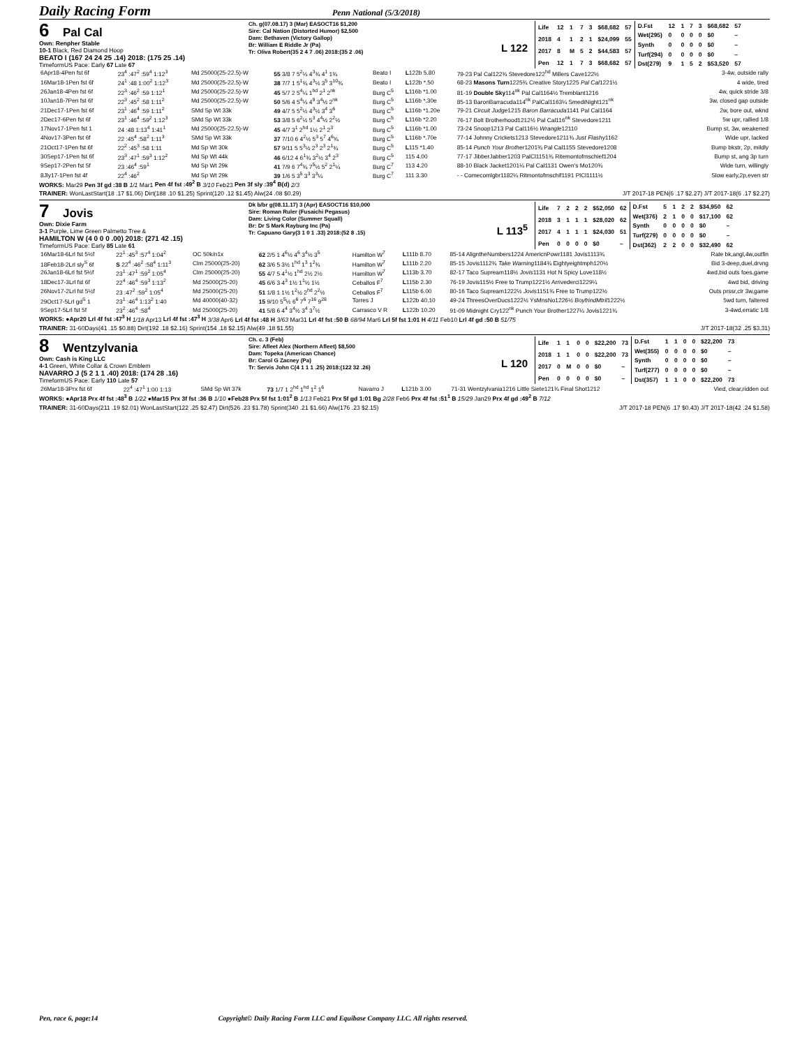Daily Racing Form
Penn National (5/3/2018)
6 Pal Cal
Own: Renpher Stable
10-1 Black, Red Diamond Hoop
BEATO I (167 24 24 25 .14) 2018: (175 25 .14)
TimeformUS Pace: Early 67 Late 67
Ch. g(07.08.17) 3 (Mar) EASOCT16 $1,200
Sire: Cal Nation (Distorted Humor) $2,500
Dam: Bethaven (Victory Gallop)
Br: William E Riddle Jr (Pa)
Tr: Oliva Robert(35 2 4 7 .06) 2018:(35 2 .06)
L 122
| Life | 12 | 1 | 7 | 3 | $68,682 | 57 |
| 2018 | 4 | 1 | 2 | 1 | $24,099 | 55 |
| 2017 | 8 | M | 5 | 2 | $44,583 | 57 |
| Pen | 12 | 1 | 7 | 3 | $68,682 | 57 |
| D.Fst | 12 | 1 | 7 | 3 | $68,682 | 57 |
| Wet(295) | 0 | 0 | 0 | 0 | $0 | – |
| Synth | 0 | 0 | 0 | 0 | $0 | – |
| Turf(294) | 0 | 0 | 0 | 0 | $0 | – |
| Dst(279) | 9 | 1 | 5 | 2 | $53,520 | 57 |
| 6Apr18-4Pen fst 6f | 23<sup>4</sup> :47<sup>2</sup> :59<sup>4</sup> 1:12<sup>3</sup> | Md 25000(25-22.5)-W | 55 3/8 7 5<sup>2</sup>¼ 4<sup>3</sup>¾ 4<sup>1</sup> 1¾ | Beato I | L 122b 5.80 | 79-23 Pal Cal122¾ Stevedore122<sup>hd</sup> Millers Cave122½ | 3-4w, outside rally |
| 16Mar18-1Pen fst 6f | 24<sup>1</sup> :48 1:00<sup>2</sup> 1:12<sup>3</sup> | Md 25000(25-22.5)-W | 38 7/7 1 5<sup>1</sup>¾ 4<sup>3</sup>½ 3<sup>5</sup> 3<sup>10</sup>¾ | Beato I | L 122b *.50 | 68-23 Masons Turn 1225¾ Creative Story1225 Pal Cal 1221½ | 4 wide, tired |
| 26Jan18-4Pen fst 6f | 22<sup>3</sup> :46<sup>2</sup> :59 1:12<sup>1</sup> | Md 25000(25-22.5)-W | 45 5/7 2 5<sup>4</sup>¼ 1<sup>hd</sup> 2<sup>1</sup> 2<sup>nk</sup> | Burg C<sup>5</sup> | L 116b *1.00 | 81-19 Double Sky 114<sup>nk</sup> Pal Cal1164½ Tremblant1216 | 4w, quick stride 3/8 |
| 10Jan18-7Pen fst 6f | 22<sup>3</sup> :45<sup>2</sup> :58 1:11<sup>2</sup> | Md 25000(25-22.5)-W | 50 5/6 4 5<sup>4</sup>¼ 4<sup>9</sup> 3<sup>4</sup>½ 2<sup>nk</sup> | Burg C<sup>5</sup> | L 116b *.30e | 85-13 BaronBarracuda114<sup>nk</sup> PalCal1163¼ SmediNight121<sup>nk</sup> | 3w, closed gap outside |
| 21Dec17-1Pen fst 6f | 23<sup>1</sup> :46<sup>4</sup> :59 1:11<sup>2</sup> | SMd Sp Wt 33k | 49 4/7 5 5<sup>2</sup>½ 4<sup>3</sup>½ 3<sup>4</sup> 3<sup>6</sup> | Burg C<sup>5</sup> | L 116b *1.20e | 79-21 Circuit Judge 1215 Baron Barracuda 1141 Pal Cal1164 | 2w, bore out, wknd |
| 2Dec17-6Pen fst 6f | 23<sup>1</sup> :46<sup>4</sup> :59<sup>2</sup> 1:12<sup>3</sup> | SMd Sp Wt 33k | 53 3/8 5 6<sup>2</sup>½ 5<sup>3</sup> 4<sup>4</sup>½ 2<sup>2</sup>½ | Burg C<sup>5</sup> | L 116b *2.20 | 76-17 Bolt Brotherhood1212½ Pal Cal116<sup>nk</sup> Stevedore1211 | 5w upr, rallied 1/8 |
| 17Nov17-1Pen fst 1 | 24 :48 1:13<sup>4</sup> 1:41<sup>1</sup> | Md 25000(25-22.5)-W | 45 4/7 3<sup>1</sup> 2<sup>hd</sup> 1½ 2<sup>1</sup> 2<sup>3</sup> | Burg C<sup>5</sup> | L 116b *1.00 | 73-24 Snoop1213 Pal Cal116½ Wrangle 12110 | Bump st, 3w, weakened |
| 4Nov17-3Pen fst 6f | 22 :45<sup>4</sup> :58<sup>2</sup> 1:11<sup>3</sup> | SMd Sp Wt 33k | 37 7/10 6 4<sup>2</sup>½ 5<sup>3</sup> 5<sup>7</sup> 4<sup>6</sup>¾ | Burg C<sup>5</sup> | L 116b *.70e | 77-14 Johnny Crickets1213 Stevedore1211¾ Just Flashy 1162 | Wide upr, lacked |
| 21Oct17-1Pen fst 6f | 22<sup>2</sup> :45<sup>3</sup> :58 1:11 | Md Sp Wt 30k | 57 9/11 5 5<sup>3</sup>½ 2<sup>3</sup> 2<sup>3</sup> 2<sup>1</sup>¾ | Burg C<sup>5</sup> | L 115 *1.40 | 85-14 Punch Your Brother 1201¾ Pal Cal1155 Stevedore1208 | Bump bkstr, 2p, mildly |
| 30Sep17-1Pen fst 6f | 23<sup>3</sup> :47<sup>1</sup> :59<sup>3</sup> 1:12<sup>2</sup> | Md Sp Wt 44k | 46 6/12 4 6<sup>1</sup>¾ 3<sup>2</sup>½ 3<sup>4</sup> 2<sup>3</sup> | Burg C<sup>5</sup> | 115 4.00 | 77-17 JibberJabber1203 PalCl1151¾ Ritemontofmschief1204 | Bump st, ang 3p turn |
| 9Sep17-2Pen fst 5f | 23 :46<sup>4</sup> :59<sup>1</sup> | Md Sp Wt 29k | 41 7/9 6 7<sup>4</sup>¾ 7<sup>5</sup>½ 5<sup>2</sup> 2<sup>1</sup>¼ | Burg C<sup>7</sup> | 113 4.20 | 88-10 Black Jacket1201¼ Pal Cal1131 Owen's Mo120¾ | Wide turn, willingly |
| 8Jly17-1Pen fst 4f | 22<sup>4</sup> :46<sup>2</sup> | Md Sp Wt 29k | 39 1/6 5 3<sup>5</sup> 3<sup>3</sup> 3<sup>3</sup>¼ | Burg C<sup>7</sup> | 111 3.30 | - - Comecomlgbr1182¼ Ritmontofmschif1191 PlCl1111½ | Slow early,2p,even str |
WORKS: Mar29 Pen 3f gd :38 B 1/1 Mar1 Pen 4f fst :49<sup>2</sup> B 3/10 Feb23 Pen 3f sly :39<sup>4</sup> B(d) 2/3
TRAINER: WonLastStart(18 .17 $1.06) Dirt(188 .10 $1.25) Sprint(120 .12 $1.45) Alw(24 .08 $0.29) J/T 2017-18 PEN(6 .17 $2.27) J/T 2017-18(6 .17 $2.27)
7 Jovis
Own: Dixie Farm
3-1 Purple, Lime Green Palmetto Tree &
HAMILTON W (4 0 0 0 .00) 2018: (271 42 .15)
TimeformUS Pace: Early 85 Late 61
Dk b/br g(08.11.17) 3 (Apr) EASOCT16 $10,000
Sire: Roman Ruler (Fusaichi Pegasus)
Dam: Living Color (Summer Squall)
Br: Dr S Mark Rayburg Inc (Pa)
Tr: Capuano Gary(3 1 0 1 .33) 2018:(52 8 .15)
L 113<sup>5</sup>
| Life | 7 | 2 | 2 | 2 | $52,050 | 62 |
| 2018 | 3 | 1 | 1 | 1 | $28,020 | 62 |
| 2017 | 4 | 1 | 1 | 1 | $24,030 | 51 |
| Pen | 0 | 0 | 0 | 0 | $0 | – |
| D.Fst | 5 | 1 | 2 | 2 | $34,950 | 62 |
| Wet(376) | 2 | 1 | 0 | 0 | $17,100 | 62 |
| Synth | 0 | 0 | 0 | 0 | $0 | – |
| Turf(279) | 0 | 0 | 0 | 0 | $0 | – |
| Dst(362) | 2 | 2 | 0 | 0 | $32,490 | 62 |
| 16Mar18-6Lrl fst 5½f | 22<sup>1</sup> :45<sup>3</sup> :57<sup>4</sup> 1:04<sup>2</sup> | OC 50k/n1x | 62 2/5 1 4<sup>6</sup>½ 4<sup>6</sup> 3<sup>4</sup>½ 3<sup>5</sup> | Hamilton W<sup>7</sup> | L 111b 8.70 | 85-14 AligntheNumbers1224 AmericnPowr1181 Jovis1113¾ | Rate bk,angl,4w,outfin |
| 18Feb18-2Lrl sly<sup>S</sup> 6f | S 22<sup>4</sup> :46<sup>2</sup> :58<sup>4</sup> 1:11<sup>3</sup> | Clm 25000(25-20) | 62 3/6 5 3½ 1<sup>hd</sup> 1<sup>3</sup> 1<sup>2</sup>¾ | Hamilton W<sup>7</sup> | L 111b 2.20 | 85-15 Jovis1112¾ Take Warning 1184¾ Eightyeightmph120½ | Bid 3-deep,duel,drvng |
| 26Jan18-6Lrl fst 5½f | 23<sup>1</sup> :47<sup>1</sup> :59<sup>2</sup> 1:05<sup>4</sup> | Clm 25000(25-20) | 55 4/7 5 4<sup>1</sup>½ 1<sup>hd</sup> 2½ 2½ | Hamilton W<sup>7</sup> | L 113b 3.70 | 82-17 Taco Supream118½ Jovis 1131 Hot N Spicy Love118½ | 4wd,bid outs foes,game |
| 18Dec17-3Lrl fst 6f | 22<sup>4</sup> :46<sup>4</sup> :59<sup>3</sup> 1:13<sup>2</sup> | Md 25000(25-20) | 45 6/6 3 4<sup>3</sup> 1½ 1<sup>1</sup>½ 1½ | Ceballos F<sup>7</sup> | L 115b 2.30 | 76-19 Jovis115½ Free to Trump1221½ Arrivederci1229¼ | 4wd bid, driving |
| 26Nov17-2Lrl fst 5½f | 23 :47<sup>2</sup> :59<sup>2</sup> 1:05<sup>4</sup> | Md 25000(25-20) | 51 1/8 1 1½ 1<sup>2</sup>½ 2<sup>hd</sup> 2<sup>2</sup>½ | Ceballos F<sup>7</sup> | L 115b 6.00 | 80-16 Taco Supream1222½ Jovis 1151¾ Free to Trump122½ | Outs prssr,clr 3w,game |
| 29Oct17-5Lrl gd<sup>S</sup> 1 | 23<sup>1</sup> :46<sup>4</sup> 1:13<sup>2</sup> 1:40 | Md 40000(40-32) | 15 9/10 5<sup>5</sup>½ 6<sup>6</sup> 7<sup>6</sup> 7<sup>16</sup> 9<sup>28</sup> | Torres J | L 122b 40.10 | 49-24 ThreesOverDucs1222½ YsMnsNo1226½ BoyfrindMtril 1222½ | 5wd turn, faltered |
| 9Sep17-5Lrl fst 5f | 23<sup>2</sup> :46<sup>4</sup> :58<sup>4</sup> | Md 25000(25-20) | 41 5/8 6 4<sup>4</sup> 3<sup>4</sup>½ 3<sup>4</sup> 3<sup>7</sup>½ | Carrasco V R | L 122b 10.20 | 91-09 Midnight Cry122<sup>nk</sup> Punch Your Brother1227¼ Jovis1221¾ | 3-4wd,erratic 1/8 |
WORKS: ●Apr20 Lrl 4f fst :47<sup>3</sup> H 1/18 Apr13 Lrl 4f fst :47<sup>3</sup> H 3/38 Apr6 Lrl 4f fst :48 H 3/63 Mar31 Lrl 4f fst :50 B 68/94 Mar6 Lrl 5f fst 1:01 H 4/11 Feb10 Lrl 4f gd :50 B 51/75
TRAINER: 31-60Days(41 .15 $0.88) Dirt(192 .18 $2.16) Sprint(154 .18 $2.15) Alw(49 .18 $1.55) J/T 2017-18(32 .25 $3.31)
8 Wentzylvania
Own: Cash is King LLC
4-1 Green, White Collar & Crown Emblem
NAVARRO J (5 2 1 1 .40) 2018: (174 28 .16)
TimeformUS Pace: Early 110 Late 57
Ch. c. 3 (Feb)
Sire: Afleet Alex (Northern Afleet) $8,500
Dam: Topeka (American Chance)
Br: Carol G Zacney (Pa)
Tr: Servis John C(4 1 1 1 .25) 2018:(122 32 .26)
L 120
| Life | 1 | 1 | 0 | 0 | $22,200 | 73 |
| 2018 | 1 | 1 | 0 | 0 | $22,200 | 73 |
| 2017 | 0 | M | 0 | 0 | $0 | – |
| Pen | 0 | 0 | 0 | 0 | $0 | – |
| D.Fst | 1 | 1 | 0 | 0 | $22,200 | 73 |
| Wet(355) | 0 | 0 | 0 | 0 | $0 | – |
| Synth | 0 | 0 | 0 | 0 | $0 | – |
| Turf(277) | 0 | 0 | 0 | 0 | $0 | – |
| Dst(357) | 1 | 1 | 0 | 0 | $22,200 | 73 |
| 26Mar18-3Prx fst 6f | 22<sup>4</sup> :47<sup>1</sup> 1:00 1:13 | SMd Sp Wt 37k | 73 1/7 1 2<sup>hd</sup> 1<sup>hd</sup> 1<sup>2</sup> 1<sup>6</sup> | Navarro J | L 121b 3.00 | 71-31 Wentzylvania1216 Little Siete121¾ Final Shot1212 | Vied, clear,ridden out |
WORKS: ●Apr18 Prx 4f fst :48<sup>3</sup> B 1/22 ●Mar15 Prx 3f fst :36 B 1/10 ●Feb28 Prx 5f fst 1:01<sup>2</sup> B 1/13 Feb21 Prx 5f gd 1:01 Bg 2/28 Feb6 Prx 4f fst :51<sup>1</sup> B 15/29 Jan29 Prx 4f gd :49<sup>2</sup> B 7/12
TRAINER: 31-60Days(211 .19 $2.01) WonLastStart(122 .25 $2.47) Dirt(526 .23 $1.78) Sprint(340 .21 $1.66) Alw(176 .23 $2.15) J/T 2017-18 PEN(6 .17 $0.43) J/T 2017-18(42 .24 $1.58)
Pen, race 6, page:14 Copyright© Daily Racing Form LLC and Equibase Company LLC. All rights reserved.